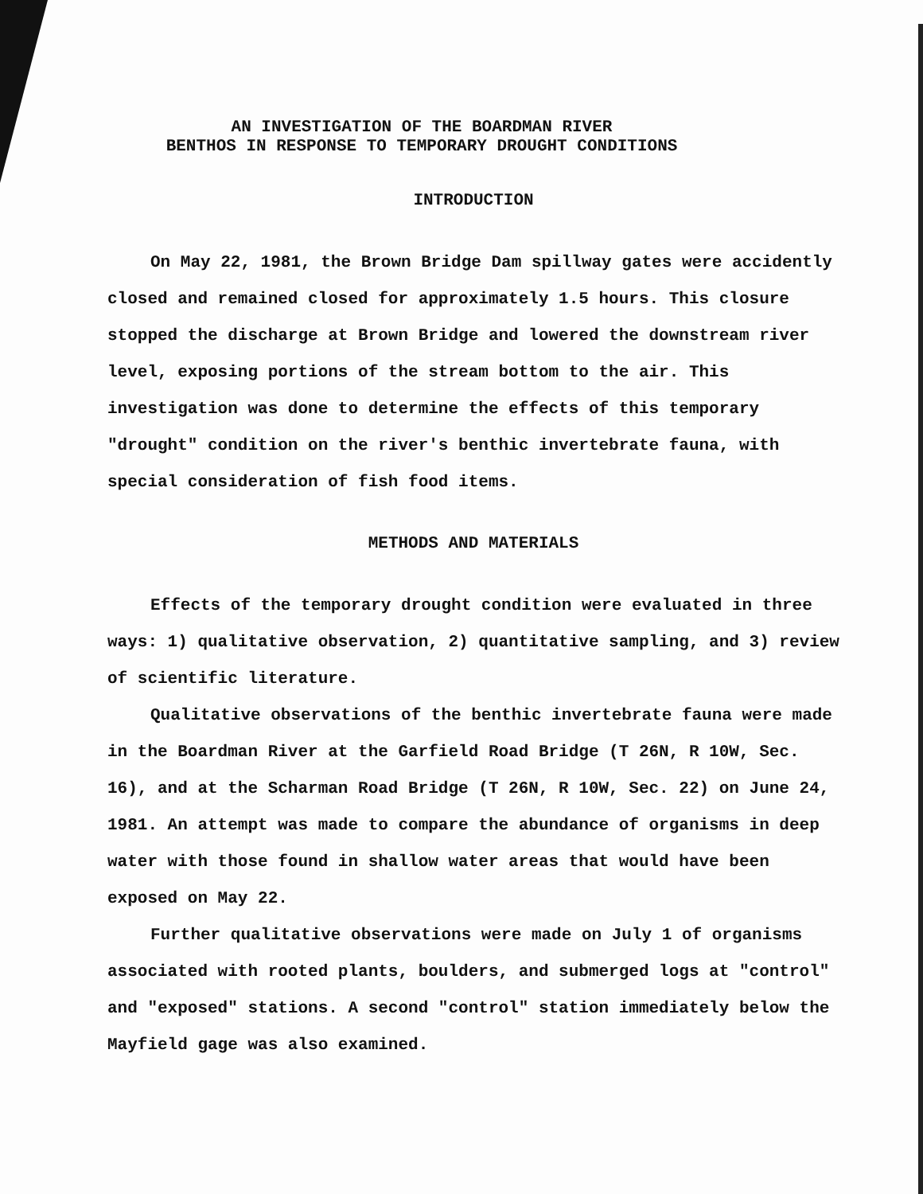AN INVESTIGATION OF THE BOARDMAN RIVER
BENTHOS IN RESPONSE TO TEMPORARY DROUGHT CONDITIONS
INTRODUCTION
On May 22, 1981, the Brown Bridge Dam spillway gates were accidently closed and remained closed for approximately 1.5 hours. This closure stopped the discharge at Brown Bridge and lowered the downstream river level, exposing portions of the stream bottom to the air. This investigation was done to determine the effects of this temporary "drought" condition on the river's benthic invertebrate fauna, with special consideration of fish food items.
METHODS AND MATERIALS
Effects of the temporary drought condition were evaluated in three ways: 1) qualitative observation, 2) quantitative sampling, and 3) review of scientific literature.
Qualitative observations of the benthic invertebrate fauna were made in the Boardman River at the Garfield Road Bridge (T 26N, R 10W, Sec. 16), and at the Scharman Road Bridge (T 26N, R 10W, Sec. 22) on June 24, 1981. An attempt was made to compare the abundance of organisms in deep water with those found in shallow water areas that would have been exposed on May 22.
Further qualitative observations were made on July 1 of organisms associated with rooted plants, boulders, and submerged logs at "control" and "exposed" stations. A second "control" station immediately below the Mayfield gage was also examined.